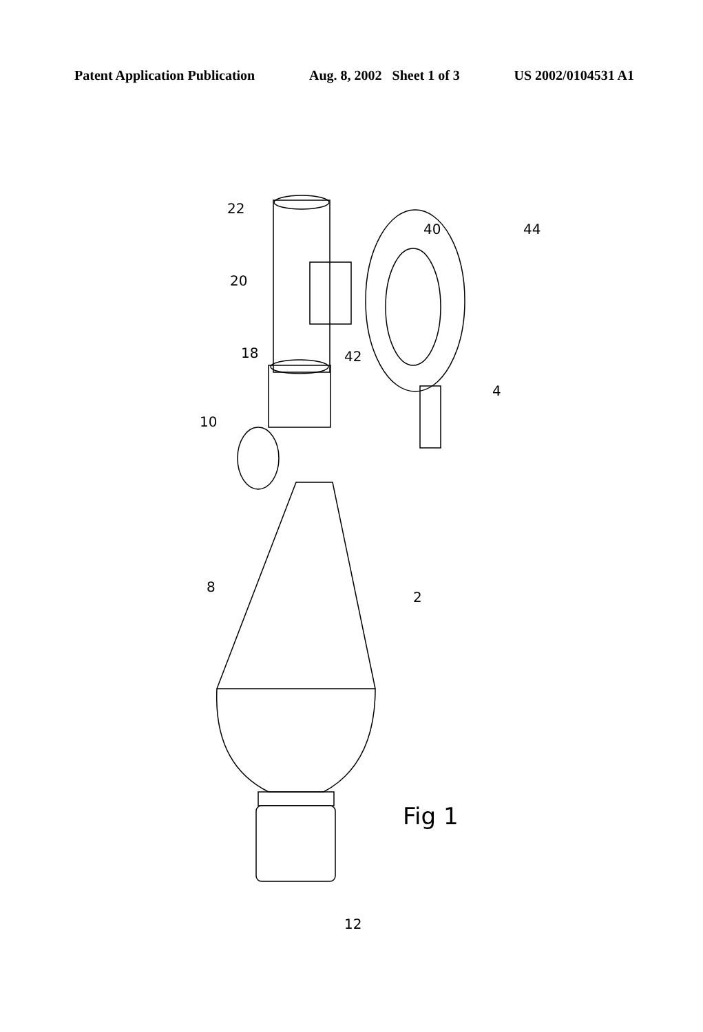Patent Application Publication Aug. 8, 2002 Sheet 1 of 3 US 2002/0104531 A1
22
20
18
10
8
2
40 44
42
4
12
Fig 1